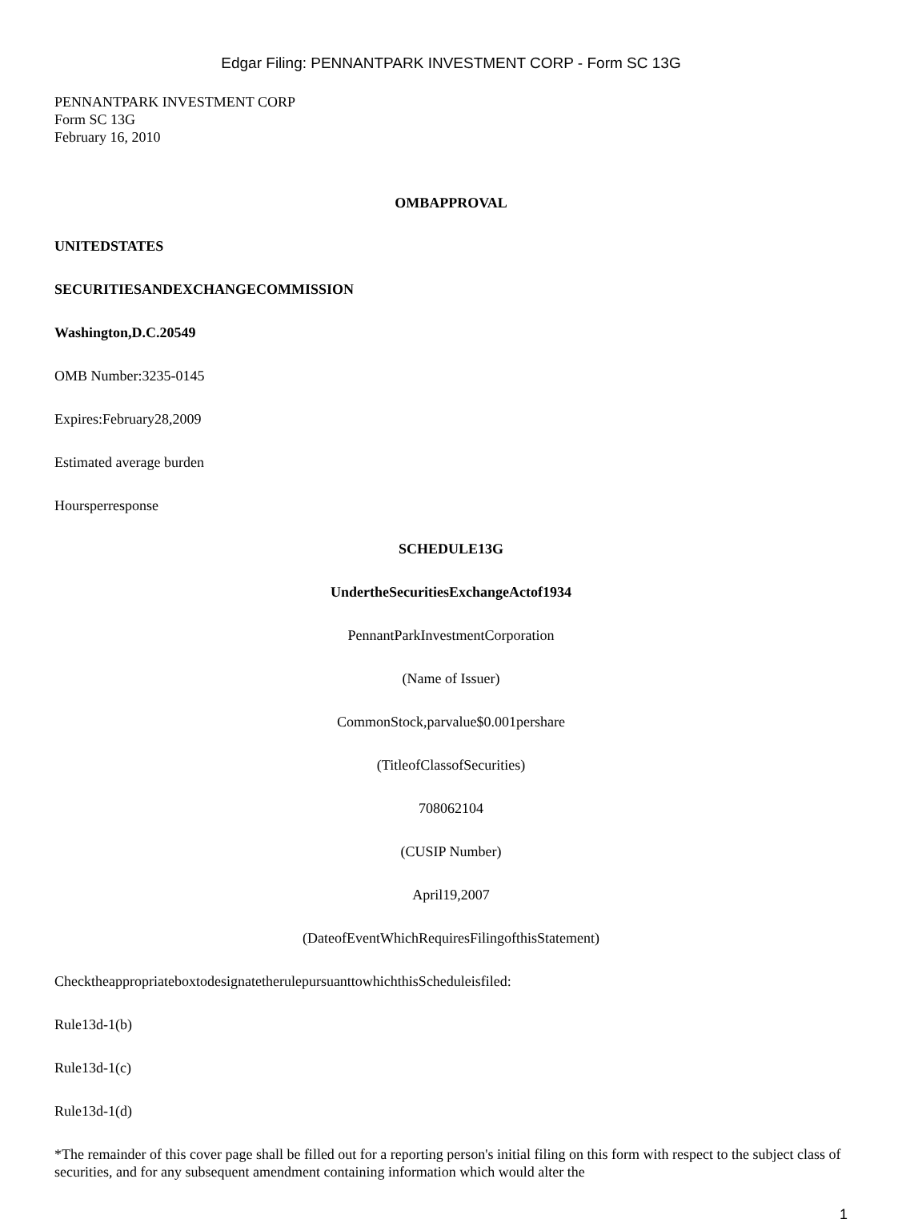Edgar Filing: PENNANTPARK INVESTMENT CORP - Form SC 13G
PENNANTPARK INVESTMENT CORP
Form SC 13G
February 16, 2010
OMBAPPROVAL
UNITEDSTATES
SECURITIESANDEXCHANGECOMMISSION
Washington,D.C.20549
OMB Number:3235-0145
Expires:February28,2009
Estimated average burden
Hoursperresponse
SCHEDULE13G
UndertheSecuritiesExchangeActof1934
PennantParkInvestmentCorporation
(Name of Issuer)
CommonStock,parvalue$0.001pershare
(TitleofClassofSecurities)
708062104
(CUSIP Number)
April19,2007
(DateofEventWhichRequiresFilingofthisStatement)
ChecktheappropriateboxtodesignatetherulepursuanttowhichthisScheduleisfiled:
Rule13d-1(b)
Rule13d-1(c)
Rule13d-1(d)
*The remainder of this cover page shall be filled out for a reporting person's initial filing on this form with respect to the subject class of securities, and for any subsequent amendment containing information which would alter the
1